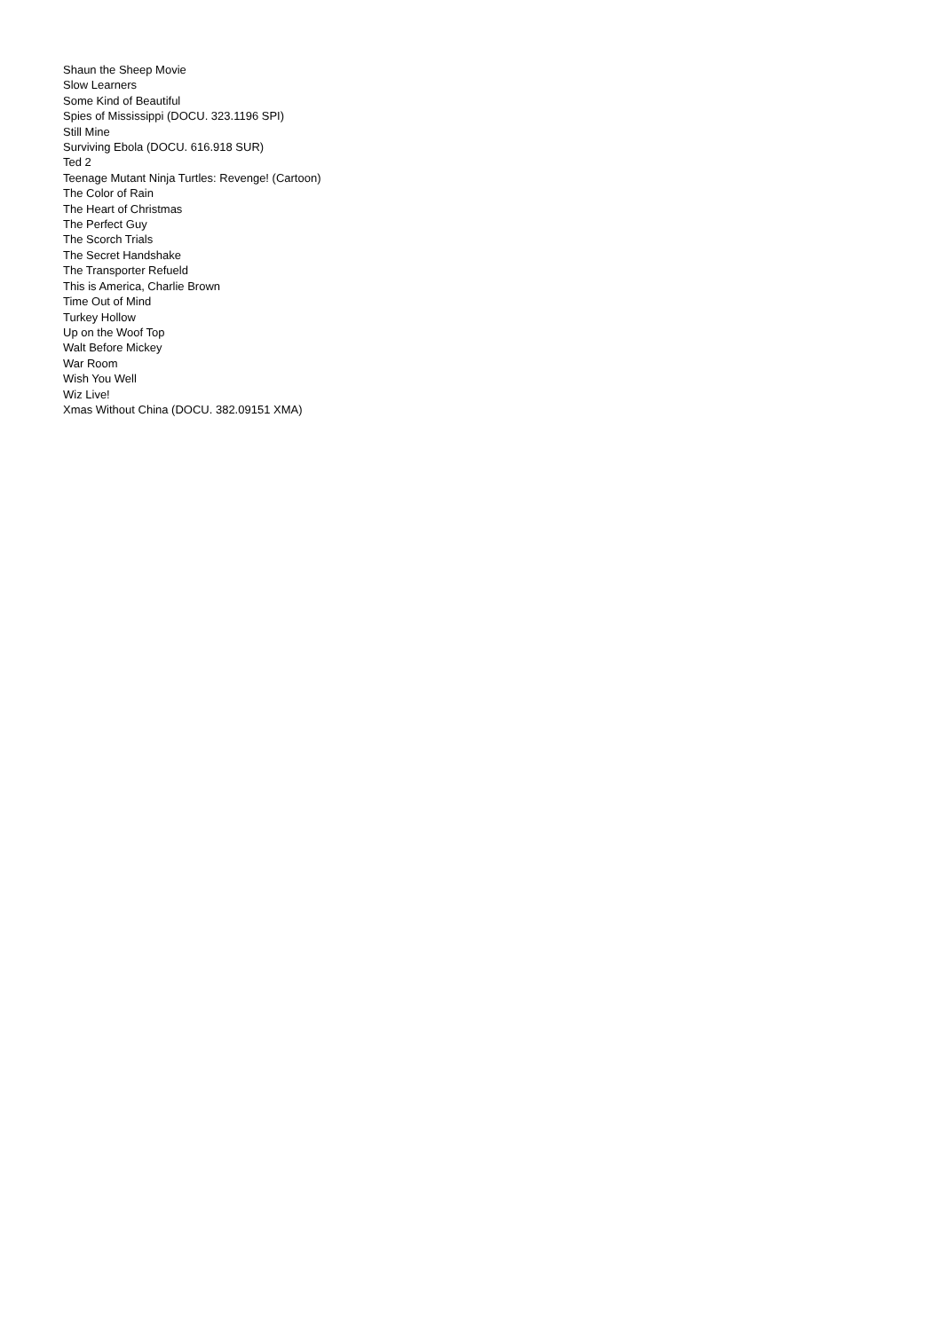Shaun the Sheep Movie
Slow Learners
Some Kind of Beautiful
Spies of Mississippi (DOCU. 323.1196 SPI)
Still Mine
Surviving Ebola (DOCU. 616.918 SUR)
Ted 2
Teenage Mutant Ninja Turtles: Revenge! (Cartoon)
The Color of Rain
The Heart of Christmas
The Perfect Guy
The Scorch Trials
The Secret Handshake
The Transporter Refueld
This is America, Charlie Brown
Time Out of Mind
Turkey Hollow
Up on the Woof Top
Walt Before Mickey
War Room
Wish You Well
Wiz Live!
Xmas Without China (DOCU. 382.09151 XMA)